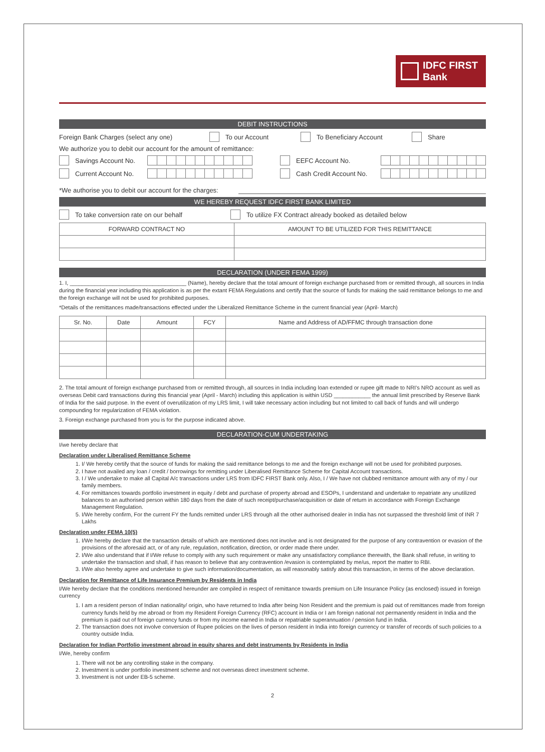IDFC FIRST
Bank
DEBIT INSTRUCTIONS
Foreign Bank Charges (select any one) To our Account To Beneficiary Account Share
We authorize you to debit our account for the amount of remittance:
Savings Account No. EEFC Account No.
Current Account No. Cash Credit Account No.
*We authorise you to debit our account for the charges:
WE HEREBY REQUEST IDFC FIRST BANK LIMITED
To take conversion rate on our behalf To utilize FX Contract already booked as detailed below
| FORWARD CONTRACT NO | AMOUNT TO BE UTILIZED FOR THIS REMITTANCE |
| --- | --- |
DECLARATION (UNDER FEMA 1999)
1. I, ______________________________________ (Name), hereby declare that the total amount of foreign exchange purchased from or remitted through, all sources in India during the financial year including this application is as per the extant FEMA Regulations and certify that the source of funds for making the said remittance belongs to me and the foreign exchange will not be used for prohibited purposes.
*Details of the remittances made/transactions effected under the Liberalized Remittance Scheme in the current financial year (April- March)
| Sr. No. | Date | Amount | FCY | Name and Address of AD/FFMC through transaction done |
| --- | --- | --- | --- | --- |
2. The total amount of foreign exchange purchased from or remitted through, all sources in India including loan extended or rupee gift made to NRI's NRO account as well as overseas Debit card transactions during this financial year (April - March) including this application is within USD ____________ the annual limit prescribed by Reserve Bank of India for the said purpose. In the event of overutilization of my LRS limit, I will take necessary action including but not limited to call back of funds and will undergo compounding for regularization of FEMA violation.
3. Foreign exchange purchased from you is for the purpose indicated above.
DECLARATION-CUM UNDERTAKING
I/we hereby declare that
Declaration under Liberalised Remittance Scheme
1. I/ We hereby certify that the source of funds for making the said remittance belongs to me and the foreign exchange will not be used for prohibited purposes.
2. I have not availed any loan / credit / borrowings for remitting under Liberalised Remittance Scheme for Capital Account transactions.
3. I / We undertake to make all Capital A/c transactions under LRS from IDFC FIRST Bank only. Also, I / We have not clubbed remittance amount with any of my / our family members.
4. For remittances towards portfolio investment in equity / debt and purchase of property abroad and ESOPs, I understand and undertake to repatriate any unutilized balances to an authorised person within 180 days from the date of such receipt/purchase/acquisition or date of return in accordance with Foreign Exchange Management Regulation.
5. I/We hereby confirm, For the current FY the funds remitted under LRS through all the other authorised dealer in India has not surpassed the threshold limit of INR 7 Lakhs
Declaration under FEMA 10(5)
1. I/We hereby declare that the transaction details of which are mentioned does not involve and is not designated for the purpose of any contravention or evasion of the provisions of the aforesaid act, or of any rule, regulation, notification, direction, or order made there under.
2. I/We also understand that if I/We refuse to comply with any such requirement or make any unsatisfactory compliance therewith, the Bank shall refuse, in writing to undertake the transaction and shall, if has reason to believe that any contravention /evasion is contemplated by me/us, report the matter to RBI.
3. I/We also hereby agree and undertake to give such information/documentation, as will reasonably satisfy about this transaction, in terms of the above declaration.
Declaration for Remittance of Life Insurance Premium by Residents in India
I/We hereby declare that the conditions mentioned hereunder are compiled in respect of remittance towards premium on Life Insurance Policy (as enclosed) issued in foreign currency
1. I am a resident person of Indian nationality/ origin, who have returned to India after being Non Resident and the premium is paid out of remittances made from foreign currency funds held by me abroad or from my Resident Foreign Currency (RFC) account in India or I am foreign national not permanently resident in India and the premium is paid out of foreign currency funds or from my income earned in India or repatriable superannuation / pension fund in India.
2. The transaction does not involve conversion of Rupee policies on the lives of person resident in India into foreign currency or transfer of records of such policies to a country outside India.
Declaration for Indian Portfolio investment abroad in equity shares and debt instruments by Residents in India
I/We, hereby confirm
1. There will not be any controlling stake in the company.
2. Investment is under portfolio investment scheme and not overseas direct investment scheme.
3. Investment is not under EB-5 scheme.
2